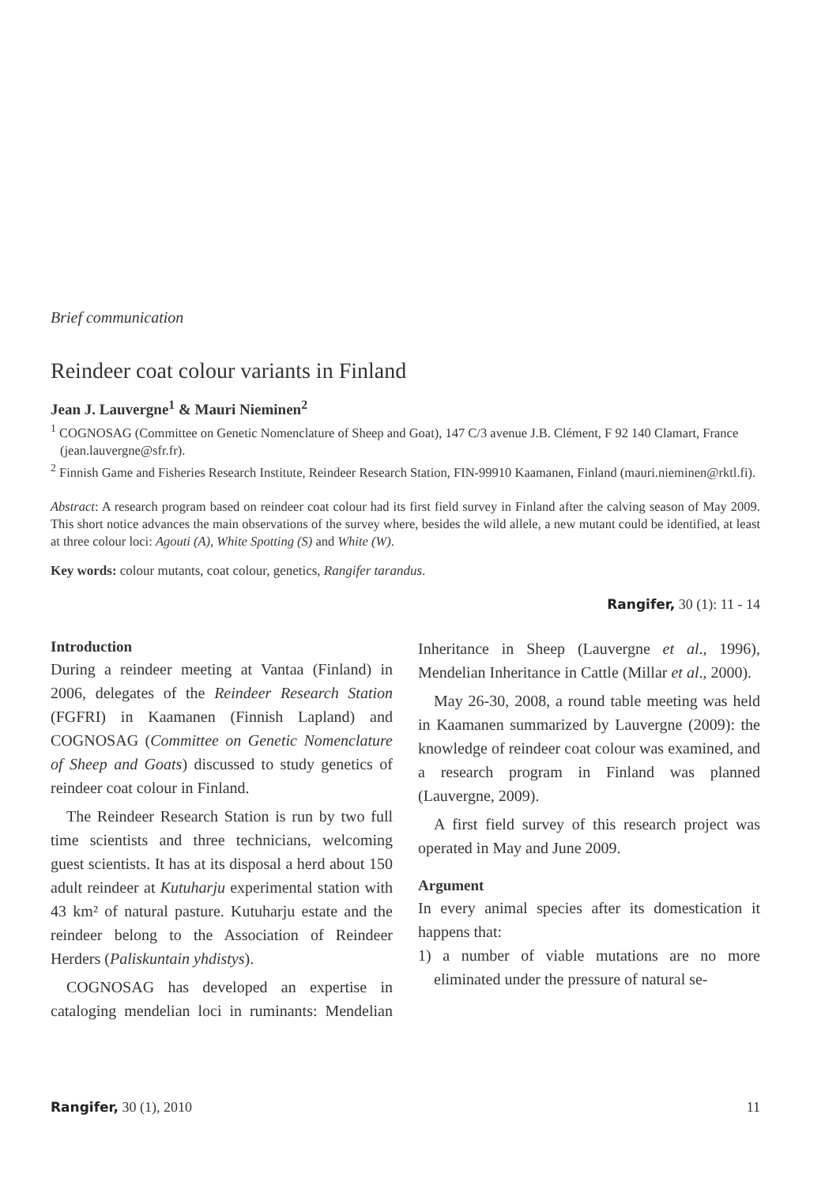Brief communication
Reindeer coat colour variants in Finland
Jean J. Lauvergne<sup>1</sup> & Mauri Nieminen<sup>2</sup>
<sup>1</sup> COGNOSAG (Committee on Genetic Nomenclature of Sheep and Goat), 147 C/3 avenue J.B. Clément, F 92 140 Clamart, France (jean.lauvergne@sfr.fr).
<sup>2</sup> Finnish Game and Fisheries Research Institute, Reindeer Research Station, FIN-99910 Kaamanen, Finland (mauri.nieminen@rktl.fi).
Abstract: A research program based on reindeer coat colour had its first field survey in Finland after the calving season of May 2009. This short notice advances the main observations of the survey where, besides the wild allele, a new mutant could be identified, at least at three colour loci: Agouti (A), White Spotting (S) and White (W).
Key words: colour mutants, coat colour, genetics, Rangifer tarandus.
Rangifer, 30 (1): 11 - 14
Introduction
During a reindeer meeting at Vantaa (Finland) in 2006, delegates of the Reindeer Research Station (FGFRI) in Kaamanen (Finnish Lapland) and COGNOSAG (Committee on Genetic Nomenclature of Sheep and Goats) discussed to study genetics of reindeer coat colour in Finland.
The Reindeer Research Station is run by two full time scientists and three technicians, welcoming guest scientists. It has at its disposal a herd about 150 adult reindeer at Kutuharju experimental station with 43 km² of natural pasture. Kutuharju estate and the reindeer belong to the Association of Reindeer Herders (Paliskuntain yhdistys).
COGNOSAG has developed an expertise in cataloging mendelian loci in ruminants: Mendelian Inheritance in Sheep (Lauvergne et al., 1996), Mendelian Inheritance in Cattle (Millar et al., 2000).
May 26-30, 2008, a round table meeting was held in Kaamanen summarized by Lauvergne (2009): the knowledge of reindeer coat colour was examined, and a research program in Finland was planned (Lauvergne, 2009).
A first field survey of this research project was operated in May and June 2009.
Argument
In every animal species after its domestication it happens that:
1) a number of viable mutations are no more eliminated under the pressure of natural se-
Rangifer, 30 (1), 2010 11